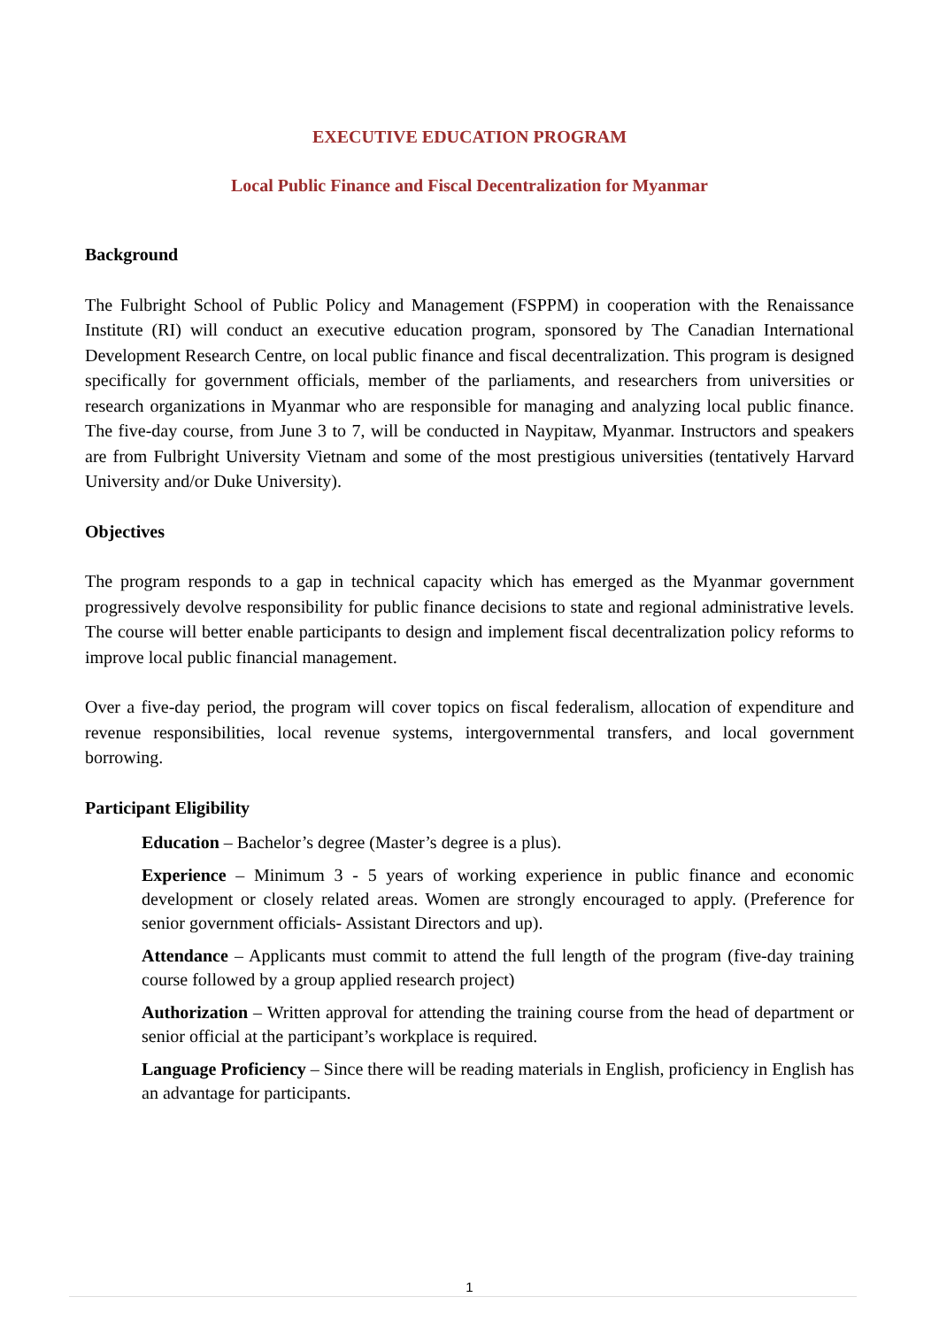EXECUTIVE EDUCATION PROGRAM
Local Public Finance and Fiscal Decentralization for Myanmar
Background
The Fulbright School of Public Policy and Management (FSPPM) in cooperation with the Renaissance Institute (RI) will conduct an executive education program, sponsored by The Canadian International Development Research Centre, on local public finance and fiscal decentralization. This program is designed specifically for government officials, member of the parliaments, and researchers from universities or research organizations in Myanmar who are responsible for managing and analyzing local public finance. The five-day course, from June 3 to 7, will be conducted in Naypitaw, Myanmar. Instructors and speakers are from Fulbright University Vietnam and some of the most prestigious universities (tentatively Harvard University and/or Duke University).
Objectives
The program responds to a gap in technical capacity which has emerged as the Myanmar government progressively devolve responsibility for public finance decisions to state and regional administrative levels. The course will better enable participants to design and implement fiscal decentralization policy reforms to improve local public financial management.
Over a five-day period, the program will cover topics on fiscal federalism, allocation of expenditure and revenue responsibilities, local revenue systems, intergovernmental transfers, and local government borrowing.
Participant Eligibility
Education – Bachelor’s degree (Master’s degree is a plus).
Experience – Minimum 3 - 5 years of working experience in public finance and economic development or closely related areas. Women are strongly encouraged to apply. (Preference for senior government officials- Assistant Directors and up).
Attendance – Applicants must commit to attend the full length of the program (five-day training course followed by a group applied research project)
Authorization – Written approval for attending the training course from the head of department or senior official at the participant’s workplace is required.
Language Proficiency – Since there will be reading materials in English, proficiency in English has an advantage for participants.
1